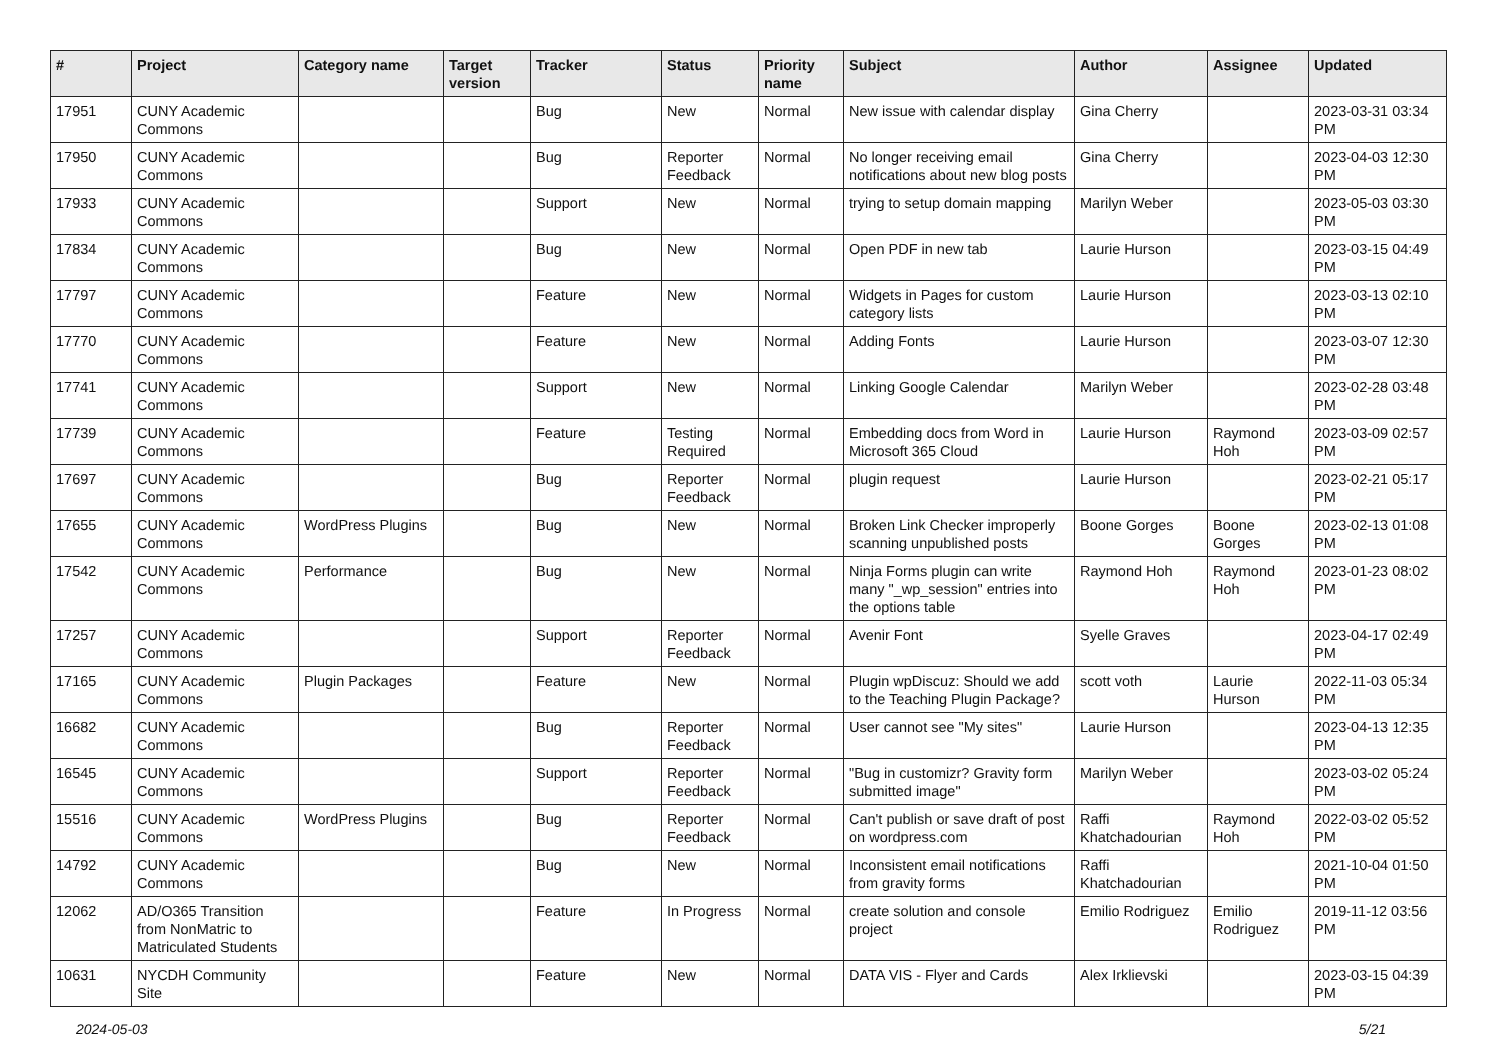| # | Project | Category name | Target version | Tracker | Status | Priority name | Subject | Author | Assignee | Updated |
| --- | --- | --- | --- | --- | --- | --- | --- | --- | --- | --- |
| 17951 | CUNY Academic Commons | | | Bug | New | Normal | New issue with calendar display | Gina Cherry | | 2023-03-31 03:34 PM |
| 17950 | CUNY Academic Commons | | | Bug | Reporter Feedback | Normal | No longer receiving email notifications about new blog posts | Gina Cherry | | 2023-04-03 12:30 PM |
| 17933 | CUNY Academic Commons | | | Support | New | Normal | trying to setup domain mapping | Marilyn Weber | | 2023-05-03 03:30 PM |
| 17834 | CUNY Academic Commons | | | Bug | New | Normal | Open PDF in new tab | Laurie Hurson | | 2023-03-15 04:49 PM |
| 17797 | CUNY Academic Commons | | | Feature | New | Normal | Widgets in Pages for custom category lists | Laurie Hurson | | 2023-03-13 02:10 PM |
| 17770 | CUNY Academic Commons | | | Feature | New | Normal | Adding Fonts | Laurie Hurson | | 2023-03-07 12:30 PM |
| 17741 | CUNY Academic Commons | | | Support | New | Normal | Linking Google Calendar | Marilyn Weber | | 2023-02-28 03:48 PM |
| 17739 | CUNY Academic Commons | | | Feature | Testing Required | Normal | Embedding docs from Word in Microsoft 365 Cloud | Laurie Hurson | Raymond Hoh | 2023-03-09 02:57 PM |
| 17697 | CUNY Academic Commons | | | Bug | Reporter Feedback | Normal | plugin request | Laurie Hurson | | 2023-02-21 05:17 PM |
| 17655 | CUNY Academic Commons | WordPress Plugins | | Bug | New | Normal | Broken Link Checker improperly scanning unpublished posts | Boone Gorges | Boone Gorges | 2023-02-13 01:08 PM |
| 17542 | CUNY Academic Commons | Performance | | Bug | New | Normal | Ninja Forms plugin can write many "_wp_session" entries into the options table | Raymond Hoh | Raymond Hoh | 2023-01-23 08:02 PM |
| 17257 | CUNY Academic Commons | | | Support | Reporter Feedback | Normal | Avenir Font | Syelle Graves | | 2023-04-17 02:49 PM |
| 17165 | CUNY Academic Commons | Plugin Packages | | Feature | New | Normal | Plugin wpDiscuz: Should we add to the Teaching Plugin Package? | scott voth | Laurie Hurson | 2022-11-03 05:34 PM |
| 16682 | CUNY Academic Commons | | | Bug | Reporter Feedback | Normal | User cannot see "My sites" | Laurie Hurson | | 2023-04-13 12:35 PM |
| 16545 | CUNY Academic Commons | | | Support | Reporter Feedback | Normal | "Bug in customizr? Gravity form submitted image" | Marilyn Weber | | 2023-03-02 05:24 PM |
| 15516 | CUNY Academic Commons | WordPress Plugins | | Bug | Reporter Feedback | Normal | Can't publish or save draft of post on wordpress.com | Raffi Khatchadourian | Raymond Hoh | 2022-03-02 05:52 PM |
| 14792 | CUNY Academic Commons | | | Bug | New | Normal | Inconsistent email notifications from gravity forms | Raffi Khatchadourian | | 2021-10-04 01:50 PM |
| 12062 | AD/O365 Transition from NonMatric to Matriculated Students | | | Feature | In Progress | Normal | create solution and console project | Emilio Rodriguez | Emilio Rodriguez | 2019-11-12 03:56 PM |
| 10631 | NYCDH Community Site | | | Feature | New | Normal | DATA VIS - Flyer and Cards | Alex Irklievski | | 2023-03-15 04:39 PM |
2024-05-03 5/21